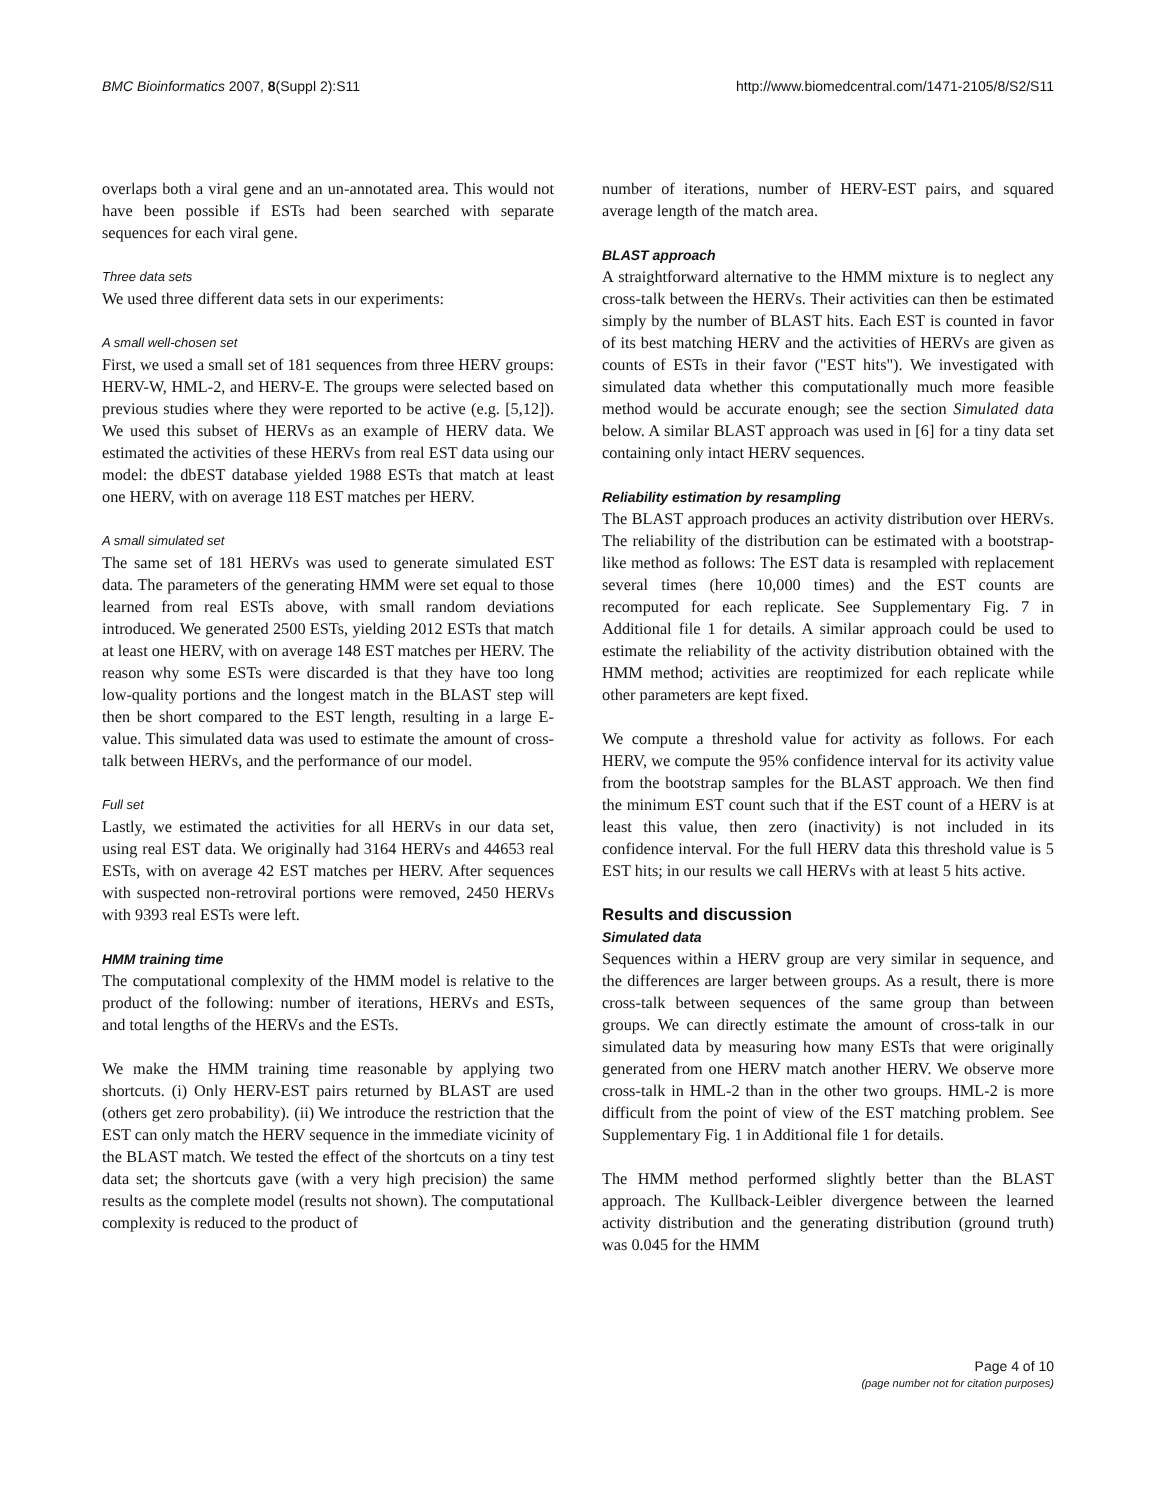BMC Bioinformatics 2007, 8(Suppl 2):S11 http://www.biomedcentral.com/1471-2105/8/S2/S11
overlaps both a viral gene and an un-annotated area. This would not have been possible if ESTs had been searched with separate sequences for each viral gene.
Three data sets
We used three different data sets in our experiments:
A small well-chosen set
First, we used a small set of 181 sequences from three HERV groups: HERV-W, HML-2, and HERV-E. The groups were selected based on previous studies where they were reported to be active (e.g. [5,12]). We used this subset of HERVs as an example of HERV data. We estimated the activities of these HERVs from real EST data using our model: the dbEST database yielded 1988 ESTs that match at least one HERV, with on average 118 EST matches per HERV.
A small simulated set
The same set of 181 HERVs was used to generate simulated EST data. The parameters of the generating HMM were set equal to those learned from real ESTs above, with small random deviations introduced. We generated 2500 ESTs, yielding 2012 ESTs that match at least one HERV, with on average 148 EST matches per HERV. The reason why some ESTs were discarded is that they have too long low-quality portions and the longest match in the BLAST step will then be short compared to the EST length, resulting in a large E-value. This simulated data was used to estimate the amount of cross-talk between HERVs, and the performance of our model.
Full set
Lastly, we estimated the activities for all HERVs in our data set, using real EST data. We originally had 3164 HERVs and 44653 real ESTs, with on average 42 EST matches per HERV. After sequences with suspected non-retroviral portions were removed, 2450 HERVs with 9393 real ESTs were left.
HMM training time
The computational complexity of the HMM model is relative to the product of the following: number of iterations, HERVs and ESTs, and total lengths of the HERVs and the ESTs.
We make the HMM training time reasonable by applying two shortcuts. (i) Only HERV-EST pairs returned by BLAST are used (others get zero probability). (ii) We introduce the restriction that the EST can only match the HERV sequence in the immediate vicinity of the BLAST match. We tested the effect of the shortcuts on a tiny test data set; the shortcuts gave (with a very high precision) the same results as the complete model (results not shown). The computational complexity is reduced to the product of
number of iterations, number of HERV-EST pairs, and squared average length of the match area.
BLAST approach
A straightforward alternative to the HMM mixture is to neglect any cross-talk between the HERVs. Their activities can then be estimated simply by the number of BLAST hits. Each EST is counted in favor of its best matching HERV and the activities of HERVs are given as counts of ESTs in their favor ("EST hits"). We investigated with simulated data whether this computationally much more feasible method would be accurate enough; see the section Simulated data below. A similar BLAST approach was used in [6] for a tiny data set containing only intact HERV sequences.
Reliability estimation by resampling
The BLAST approach produces an activity distribution over HERVs. The reliability of the distribution can be estimated with a bootstrap-like method as follows: The EST data is resampled with replacement several times (here 10,000 times) and the EST counts are recomputed for each replicate. See Supplementary Fig. 7 in Additional file 1 for details. A similar approach could be used to estimate the reliability of the activity distribution obtained with the HMM method; activities are reoptimized for each replicate while other parameters are kept fixed.
We compute a threshold value for activity as follows. For each HERV, we compute the 95% confidence interval for its activity value from the bootstrap samples for the BLAST approach. We then find the minimum EST count such that if the EST count of a HERV is at least this value, then zero (inactivity) is not included in its confidence interval. For the full HERV data this threshold value is 5 EST hits; in our results we call HERVs with at least 5 hits active.
Results and discussion
Simulated data
Sequences within a HERV group are very similar in sequence, and the differences are larger between groups. As a result, there is more cross-talk between sequences of the same group than between groups. We can directly estimate the amount of cross-talk in our simulated data by measuring how many ESTs that were originally generated from one HERV match another HERV. We observe more cross-talk in HML-2 than in the other two groups. HML-2 is more difficult from the point of view of the EST matching problem. See Supplementary Fig. 1 in Additional file 1 for details.
The HMM method performed slightly better than the BLAST approach. The Kullback-Leibler divergence between the learned activity distribution and the generating distribution (ground truth) was 0.045 for the HMM
Page 4 of 10
(page number not for citation purposes)